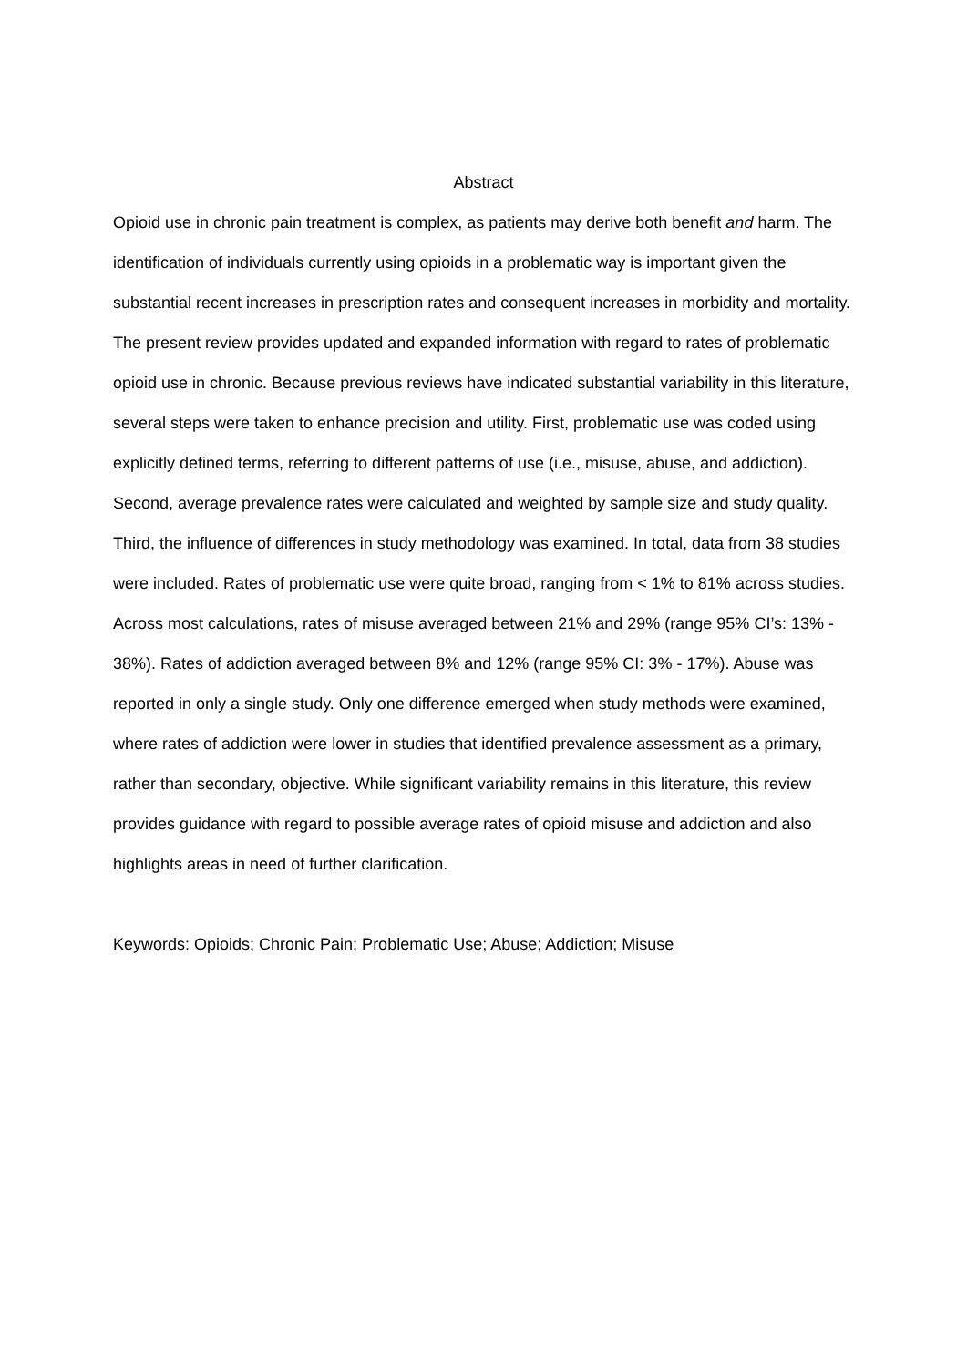Abstract
Opioid use in chronic pain treatment is complex, as patients may derive both benefit and harm. The identification of individuals currently using opioids in a problematic way is important given the substantial recent increases in prescription rates and consequent increases in morbidity and mortality. The present review provides updated and expanded information with regard to rates of problematic opioid use in chronic. Because previous reviews have indicated substantial variability in this literature, several steps were taken to enhance precision and utility. First, problematic use was coded using explicitly defined terms, referring to different patterns of use (i.e., misuse, abuse, and addiction). Second, average prevalence rates were calculated and weighted by sample size and study quality. Third, the influence of differences in study methodology was examined. In total, data from 38 studies were included. Rates of problematic use were quite broad, ranging from < 1% to 81% across studies. Across most calculations, rates of misuse averaged between 21% and 29% (range 95% CI’s: 13% - 38%). Rates of addiction averaged between 8% and 12% (range 95% CI: 3% - 17%). Abuse was reported in only a single study. Only one difference emerged when study methods were examined, where rates of addiction were lower in studies that identified prevalence assessment as a primary, rather than secondary, objective. While significant variability remains in this literature, this review provides guidance with regard to possible average rates of opioid misuse and addiction and also highlights areas in need of further clarification.
Keywords: Opioids; Chronic Pain; Problematic Use; Abuse; Addiction; Misuse